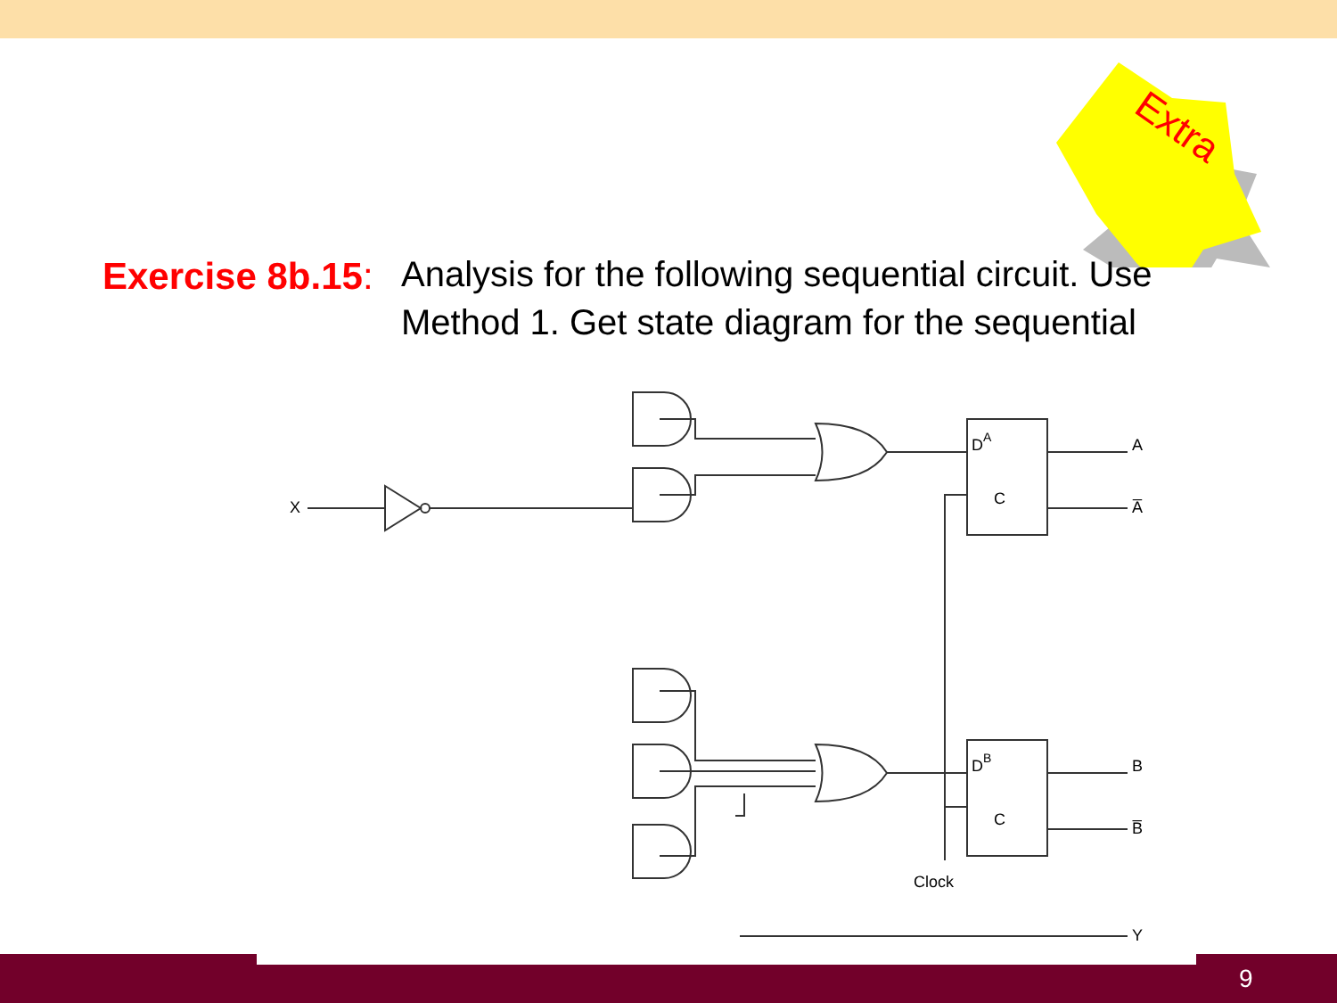Extra
Exercise 8b.15:
Analysis for the following sequential circuit. Use Method 1. Get state diagram for the sequential
X
A
A̅
B
B̅
Y
DA
DB
C
C
Clock
9